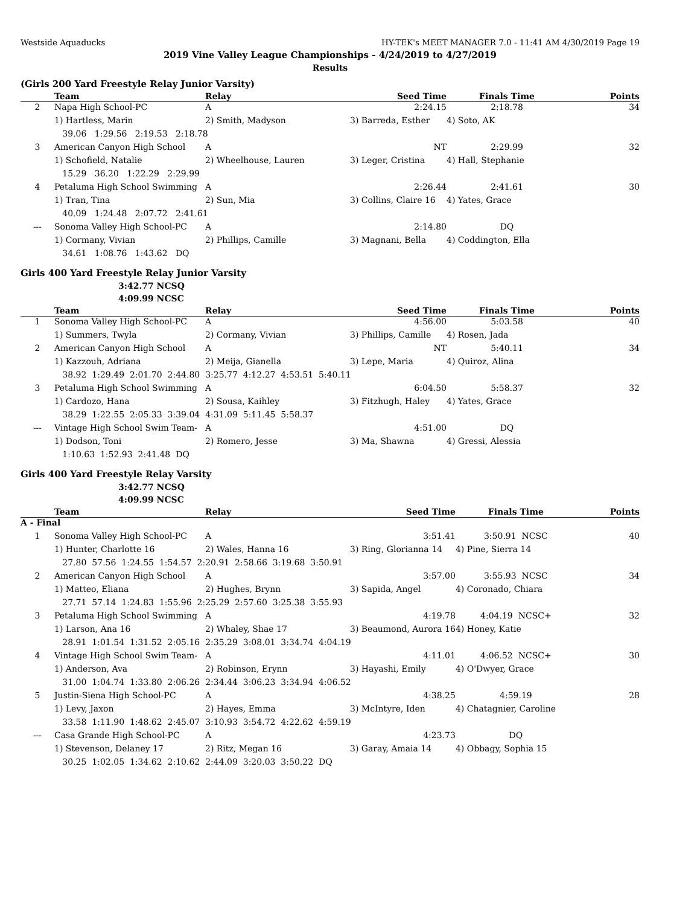Westside Aquaducks HY-TEK's MEET MANAGER 7.0 - 11:41 AM 4/30/2019 Page 19
2019 Vine Valley League Championships - 4/24/2019 to 4/27/2019
Results
(Girls 200 Yard Freestyle Relay Junior Varsity)
| | Team | Relay | Seed Time | Finals Time | Points |
| --- | --- | --- | --- | --- | --- |
| 2 | Napa High School-PC | A | 2:24.15 | 2:18.78 | 34 |
| | 1) Hartless, Marin | 2) Smith, Madyson | 3) Barreda, Esther | 4) Soto, AK | |
| | 39.06 1:29.56 2:19.53 2:18.78 | | | | |
| 3 | American Canyon High School | A | NT | 2:29.99 | 32 |
| | 1) Schofield, Natalie | 2) Wheelhouse, Lauren | 3) Leger, Cristina | 4) Hall, Stephanie | |
| | 15.29 36.20 1:22.29 2:29.99 | | | | |
| 4 | Petaluma High School Swimming | A | 2:26.44 | 2:41.61 | 30 |
| | 1) Tran, Tina | 2) Sun, Mia | 3) Collins, Claire 16 | 4) Yates, Grace | |
| | 40.09 1:24.48 2:07.72 2:41.61 | | | | |
| --- | Sonoma Valley High School-PC | A | 2:14.80 | DQ | |
| | 1) Cormany, Vivian | 2) Phillips, Camille | 3) Magnani, Bella | 4) Coddington, Ella | |
| | 34.61 1:08.76 1:43.62 DQ | | | | |
Girls 400 Yard Freestyle Relay Junior Varsity
3:42.77 NCSQ
4:09.99 NCSC
| | Team | Relay | Seed Time | Finals Time | Points |
| --- | --- | --- | --- | --- | --- |
| 1 | Sonoma Valley High School-PC | A | 4:56.00 | 5:03.58 | 40 |
| | 1) Summers, Twyla | 2) Cormany, Vivian | 3) Phillips, Camille | 4) Rosen, Jada | |
| 2 | American Canyon High School | A | NT | 5:40.11 | 34 |
| | 1) Kazzouh, Adriana | 2) Meija, Gianella | 3) Lepe, Maria | 4) Quiroz, Alina | |
| | 38.92 1:29.49 2:01.70 2:44.80 3:25.77 4:12.27 4:53.51 5:40.11 | | | | |
| 3 | Petaluma High School Swimming | A | 6:04.50 | 5:58.37 | 32 |
| | 1) Cardozo, Hana | 2) Sousa, Kaihley | 3) Fitzhugh, Haley | 4) Yates, Grace | |
| | 38.29 1:22.55 2:05.33 3:39.04 4:31.09 5:11.45 5:58.37 | | | | |
| --- | Vintage High School Swim Team- | A | 4:51.00 | DQ | |
| | 1) Dodson, Toni | 2) Romero, Jesse | 3) Ma, Shawna | 4) Gressi, Alessia | |
| | 1:10.63 1:52.93 2:41.48 DQ | | | | |
Girls 400 Yard Freestyle Relay Varsity
3:42.77 NCSQ
4:09.99 NCSC
| | Team | Relay | Seed Time | Finals Time | Points |
| --- | --- | --- | --- | --- | --- |
| A - Final | | | | | |
| 1 | Sonoma Valley High School-PC | A | 3:51.41 | 3:50.91 NCSC | 40 |
| | 1) Hunter, Charlotte 16 | 2) Wales, Hanna 16 | 3) Ring, Glorianna 14 | 4) Pine, Sierra 14 | |
| | 27.80 57.56 1:24.55 1:54.57 2:20.91 2:58.66 3:19.68 3:50.91 | | | | |
| 2 | American Canyon High School | A | 3:57.00 | 3:55.93 NCSC | 34 |
| | 1) Matteo, Eliana | 2) Hughes, Brynn | 3) Sapida, Angel | 4) Coronado, Chiara | |
| | 27.71 57.14 1:24.83 1:55.96 2:25.29 2:57.60 3:25.38 3:55.93 | | | | |
| 3 | Petaluma High School Swimming | A | 4:19.78 | 4:04.19 NCSC+ | 32 |
| | 1) Larson, Ana 16 | 2) Whaley, Shae 17 | 3) Beaumond, Aurora 16 | 4) Honey, Katie | |
| | 28.91 1:01.54 1:31.52 2:05.16 2:35.29 3:08.01 3:34.74 4:04.19 | | | | |
| 4 | Vintage High School Swim Team- | A | 4:11.01 | 4:06.52 NCSC+ | 30 |
| | 1) Anderson, Ava | 2) Robinson, Erynn | 3) Hayashi, Emily | 4) O'Dwyer, Grace | |
| | 31.00 1:04.74 1:33.80 2:06.26 2:34.44 3:06.23 3:34.94 4:06.52 | | | | |
| 5 | Justin-Siena High School-PC | A | 4:38.25 | 4:59.19 | 28 |
| | 1) Levy, Jaxon | 2) Hayes, Emma | 3) McIntyre, Iden | 4) Chatagnier, Caroline | |
| | 33.58 1:11.90 1:48.62 2:45.07 3:10.93 3:54.72 4:22.62 4:59.19 | | | | |
| --- | Casa Grande High School-PC | A | 4:23.73 | DQ | |
| | 1) Stevenson, Delaney 17 | 2) Ritz, Megan 16 | 3) Garay, Amaia 14 | 4) Obbagy, Sophia 15 | |
| | 30.25 1:02.05 1:34.62 2:10.62 2:44.09 3:20.03 3:50.22 DQ | | | | |